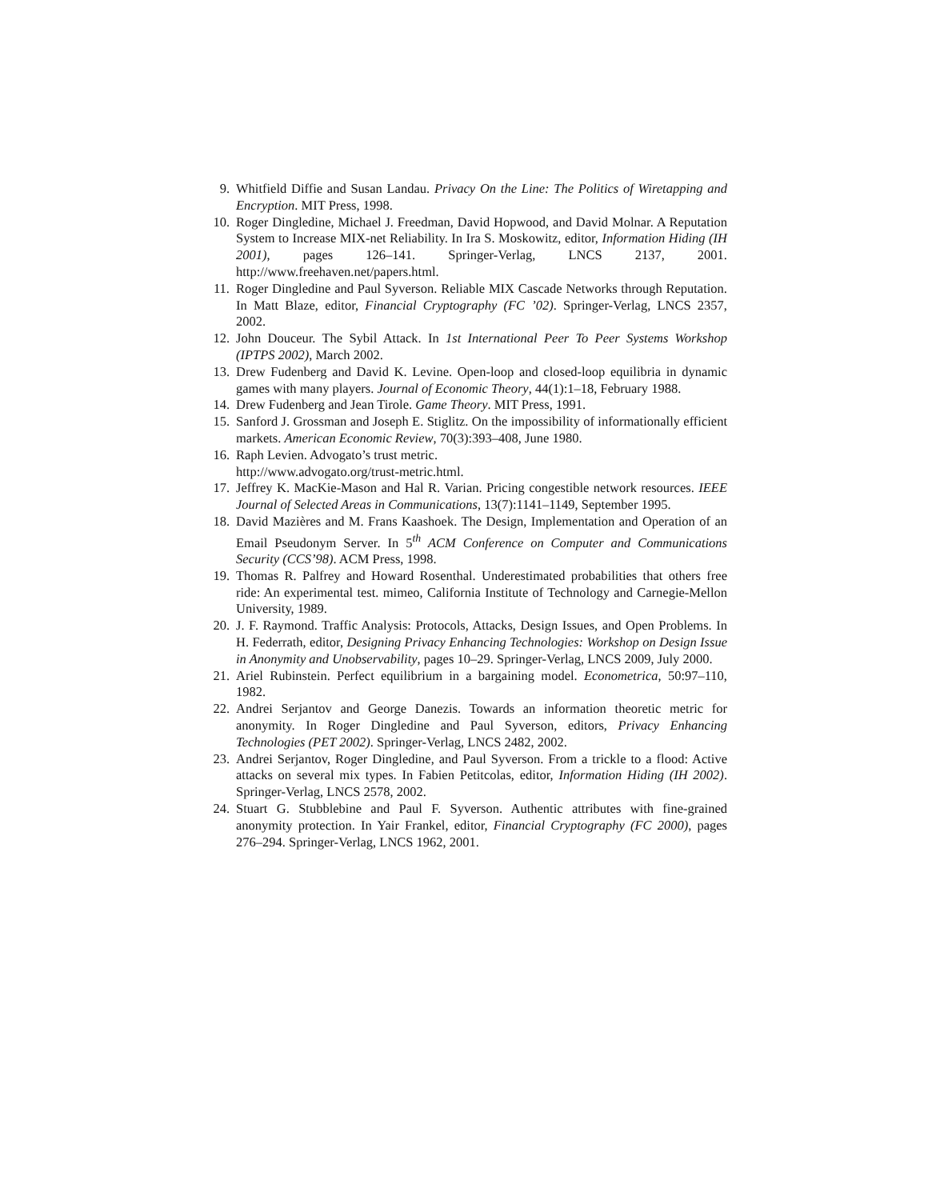9. Whitfield Diffie and Susan Landau. Privacy On the Line: The Politics of Wiretapping and Encryption. MIT Press, 1998.
10. Roger Dingledine, Michael J. Freedman, David Hopwood, and David Molnar. A Reputation System to Increase MIX-net Reliability. In Ira S. Moskowitz, editor, Information Hiding (IH 2001), pages 126–141. Springer-Verlag, LNCS 2137, 2001. http://www.freehaven.net/papers.html.
11. Roger Dingledine and Paul Syverson. Reliable MIX Cascade Networks through Reputation. In Matt Blaze, editor, Financial Cryptography (FC ’02). Springer-Verlag, LNCS 2357, 2002.
12. John Douceur. The Sybil Attack. In 1st International Peer To Peer Systems Workshop (IPTPS 2002), March 2002.
13. Drew Fudenberg and David K. Levine. Open-loop and closed-loop equilibria in dynamic games with many players. Journal of Economic Theory, 44(1):1–18, February 1988.
14. Drew Fudenberg and Jean Tirole. Game Theory. MIT Press, 1991.
15. Sanford J. Grossman and Joseph E. Stiglitz. On the impossibility of informationally efficient markets. American Economic Review, 70(3):393–408, June 1980.
16. Raph Levien. Advogato’s trust metric.
http://www.advogato.org/trust-metric.html.
17. Jeffrey K. MacKie-Mason and Hal R. Varian. Pricing congestible network resources. IEEE Journal of Selected Areas in Communications, 13(7):1141–1149, September 1995.
18. David Mazières and M. Frans Kaashoek. The Design, Implementation and Operation of an Email Pseudonym Server. In 5<sup>th</sup> ACM Conference on Computer and Communications Security (CCS’98). ACM Press, 1998.
19. Thomas R. Palfrey and Howard Rosenthal. Underestimated probabilities that others free ride: An experimental test. mimeo, California Institute of Technology and Carnegie-Mellon University, 1989.
20. J. F. Raymond. Traffic Analysis: Protocols, Attacks, Design Issues, and Open Problems. In H. Federrath, editor, Designing Privacy Enhancing Technologies: Workshop on Design Issue in Anonymity and Unobservability, pages 10–29. Springer-Verlag, LNCS 2009, July 2000.
21. Ariel Rubinstein. Perfect equilibrium in a bargaining model. Econometrica, 50:97–110, 1982.
22. Andrei Serjantov and George Danezis. Towards an information theoretic metric for anonymity. In Roger Dingledine and Paul Syverson, editors, Privacy Enhancing Technologies (PET 2002). Springer-Verlag, LNCS 2482, 2002.
23. Andrei Serjantov, Roger Dingledine, and Paul Syverson. From a trickle to a flood: Active attacks on several mix types. In Fabien Petitcolas, editor, Information Hiding (IH 2002). Springer-Verlag, LNCS 2578, 2002.
24. Stuart G. Stubblebine and Paul F. Syverson. Authentic attributes with fine-grained anonymity protection. In Yair Frankel, editor, Financial Cryptography (FC 2000), pages 276–294. Springer-Verlag, LNCS 1962, 2001.